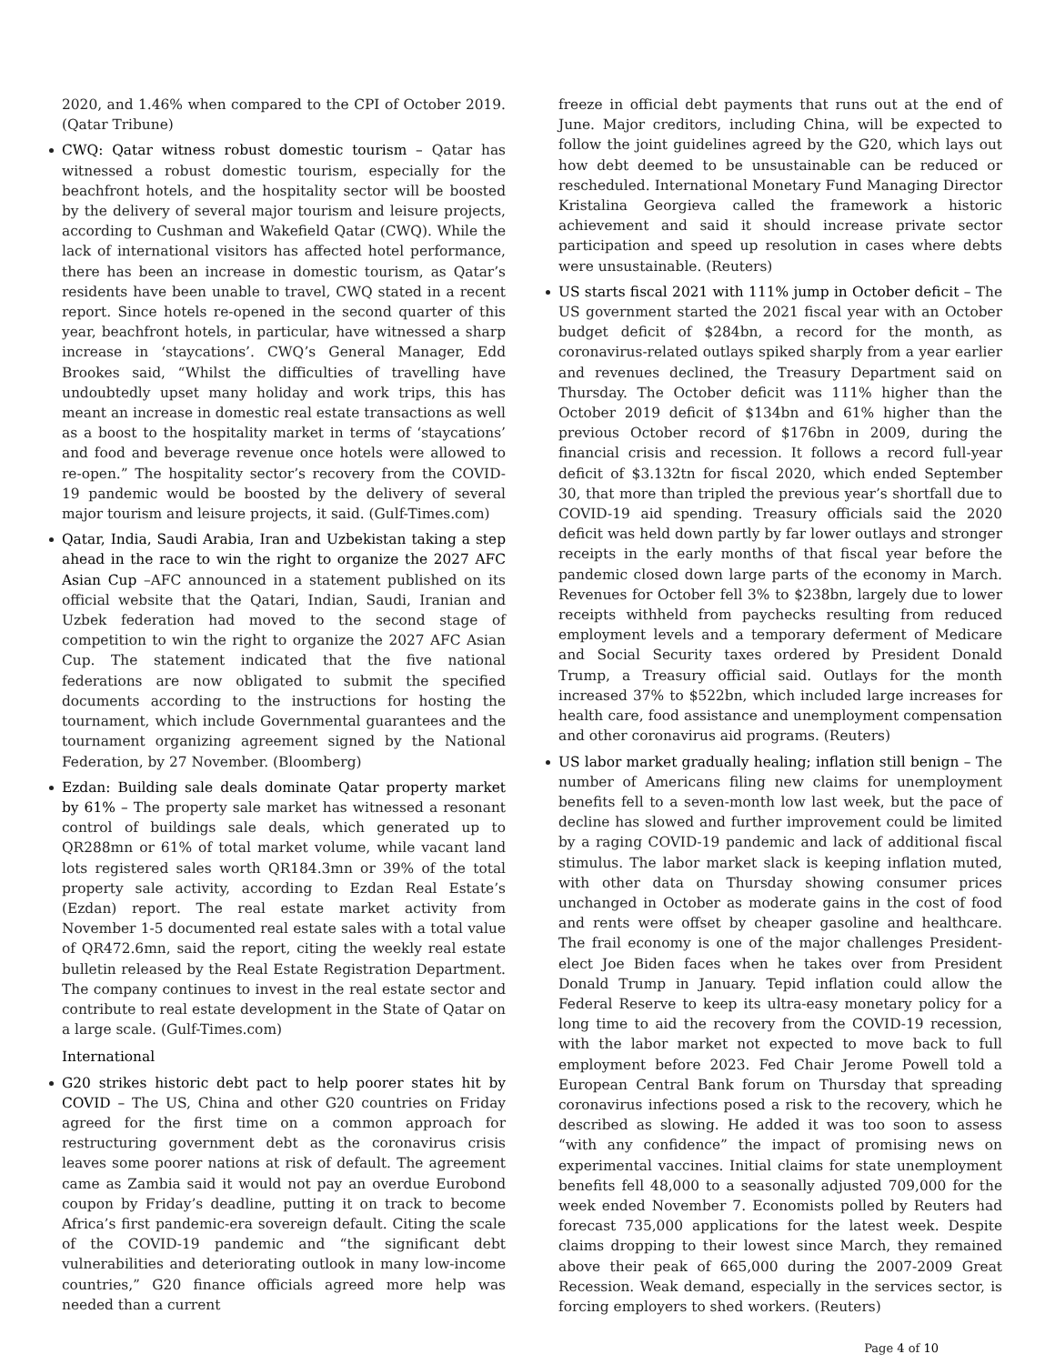2020, and 1.46% when compared to the CPI of October 2019. (Qatar Tribune)
CWQ: Qatar witness robust domestic tourism – Qatar has witnessed a robust domestic tourism, especially for the beachfront hotels, and the hospitality sector will be boosted by the delivery of several major tourism and leisure projects, according to Cushman and Wakefield Qatar (CWQ). While the lack of international visitors has affected hotel performance, there has been an increase in domestic tourism, as Qatar’s residents have been unable to travel, CWQ stated in a recent report. Since hotels re-opened in the second quarter of this year, beachfront hotels, in particular, have witnessed a sharp increase in ‘staycations’. CWQ’s General Manager, Edd Brookes said, “Whilst the difficulties of travelling have undoubtedly upset many holiday and work trips, this has meant an increase in domestic real estate transactions as well as a boost to the hospitality market in terms of ‘staycations’ and food and beverage revenue once hotels were allowed to re-open.” The hospitality sector’s recovery from the COVID-19 pandemic would be boosted by the delivery of several major tourism and leisure projects, it said. (Gulf-Times.com)
Qatar, India, Saudi Arabia, Iran and Uzbekistan taking a step ahead in the race to win the right to organize the 2027 AFC Asian Cup –AFC announced in a statement published on its official website that the Qatari, Indian, Saudi, Iranian and Uzbek federation had moved to the second stage of competition to win the right to organize the 2027 AFC Asian Cup. The statement indicated that the five national federations are now obligated to submit the specified documents according to the instructions for hosting the tournament, which include Governmental guarantees and the tournament organizing agreement signed by the National Federation, by 27 November. (Bloomberg)
Ezdan: Building sale deals dominate Qatar property market by 61% – The property sale market has witnessed a resonant control of buildings sale deals, which generated up to QR288mn or 61% of total market volume, while vacant land lots registered sales worth QR184.3mn or 39% of the total property sale activity, according to Ezdan Real Estate’s (Ezdan) report. The real estate market activity from November 1-5 documented real estate sales with a total value of QR472.6mn, said the report, citing the weekly real estate bulletin released by the Real Estate Registration Department. The company continues to invest in the real estate sector and contribute to real estate development in the State of Qatar on a large scale. (Gulf-Times.com)
International
G20 strikes historic debt pact to help poorer states hit by COVID – The US, China and other G20 countries on Friday agreed for the first time on a common approach for restructuring government debt as the coronavirus crisis leaves some poorer nations at risk of default. The agreement came as Zambia said it would not pay an overdue Eurobond coupon by Friday’s deadline, putting it on track to become Africa’s first pandemic-era sovereign default. Citing the scale of the COVID-19 pandemic and “the significant debt vulnerabilities and deteriorating outlook in many low-income countries,” G20 finance officials agreed more help was needed than a current
freeze in official debt payments that runs out at the end of June. Major creditors, including China, will be expected to follow the joint guidelines agreed by the G20, which lays out how debt deemed to be unsustainable can be reduced or rescheduled. International Monetary Fund Managing Director Kristalina Georgieva called the framework a historic achievement and said it should increase private sector participation and speed up resolution in cases where debts were unsustainable. (Reuters)
US starts fiscal 2021 with 111% jump in October deficit – The US government started the 2021 fiscal year with an October budget deficit of $284bn, a record for the month, as coronavirus-related outlays spiked sharply from a year earlier and revenues declined, the Treasury Department said on Thursday. The October deficit was 111% higher than the October 2019 deficit of $134bn and 61% higher than the previous October record of $176bn in 2009, during the financial crisis and recession. It follows a record full-year deficit of $3.132tn for fiscal 2020, which ended September 30, that more than tripled the previous year’s shortfall due to COVID-19 aid spending. Treasury officials said the 2020 deficit was held down partly by far lower outlays and stronger receipts in the early months of that fiscal year before the pandemic closed down large parts of the economy in March. Revenues for October fell 3% to $238bn, largely due to lower receipts withheld from paychecks resulting from reduced employment levels and a temporary deferment of Medicare and Social Security taxes ordered by President Donald Trump, a Treasury official said. Outlays for the month increased 37% to $522bn, which included large increases for health care, food assistance and unemployment compensation and other coronavirus aid programs. (Reuters)
US labor market gradually healing; inflation still benign – The number of Americans filing new claims for unemployment benefits fell to a seven-month low last week, but the pace of decline has slowed and further improvement could be limited by a raging COVID-19 pandemic and lack of additional fiscal stimulus. The labor market slack is keeping inflation muted, with other data on Thursday showing consumer prices unchanged in October as moderate gains in the cost of food and rents were offset by cheaper gasoline and healthcare. The frail economy is one of the major challenges President-elect Joe Biden faces when he takes over from President Donald Trump in January. Tepid inflation could allow the Federal Reserve to keep its ultra-easy monetary policy for a long time to aid the recovery from the COVID-19 recession, with the labor market not expected to move back to full employment before 2023. Fed Chair Jerome Powell told a European Central Bank forum on Thursday that spreading coronavirus infections posed a risk to the recovery, which he described as slowing. He added it was too soon to assess “with any confidence” the impact of promising news on experimental vaccines. Initial claims for state unemployment benefits fell 48,000 to a seasonally adjusted 709,000 for the week ended November 7. Economists polled by Reuters had forecast 735,000 applications for the latest week. Despite claims dropping to their lowest since March, they remained above their peak of 665,000 during the 2007-2009 Great Recession. Weak demand, especially in the services sector, is forcing employers to shed workers. (Reuters)
Page 4 of 10